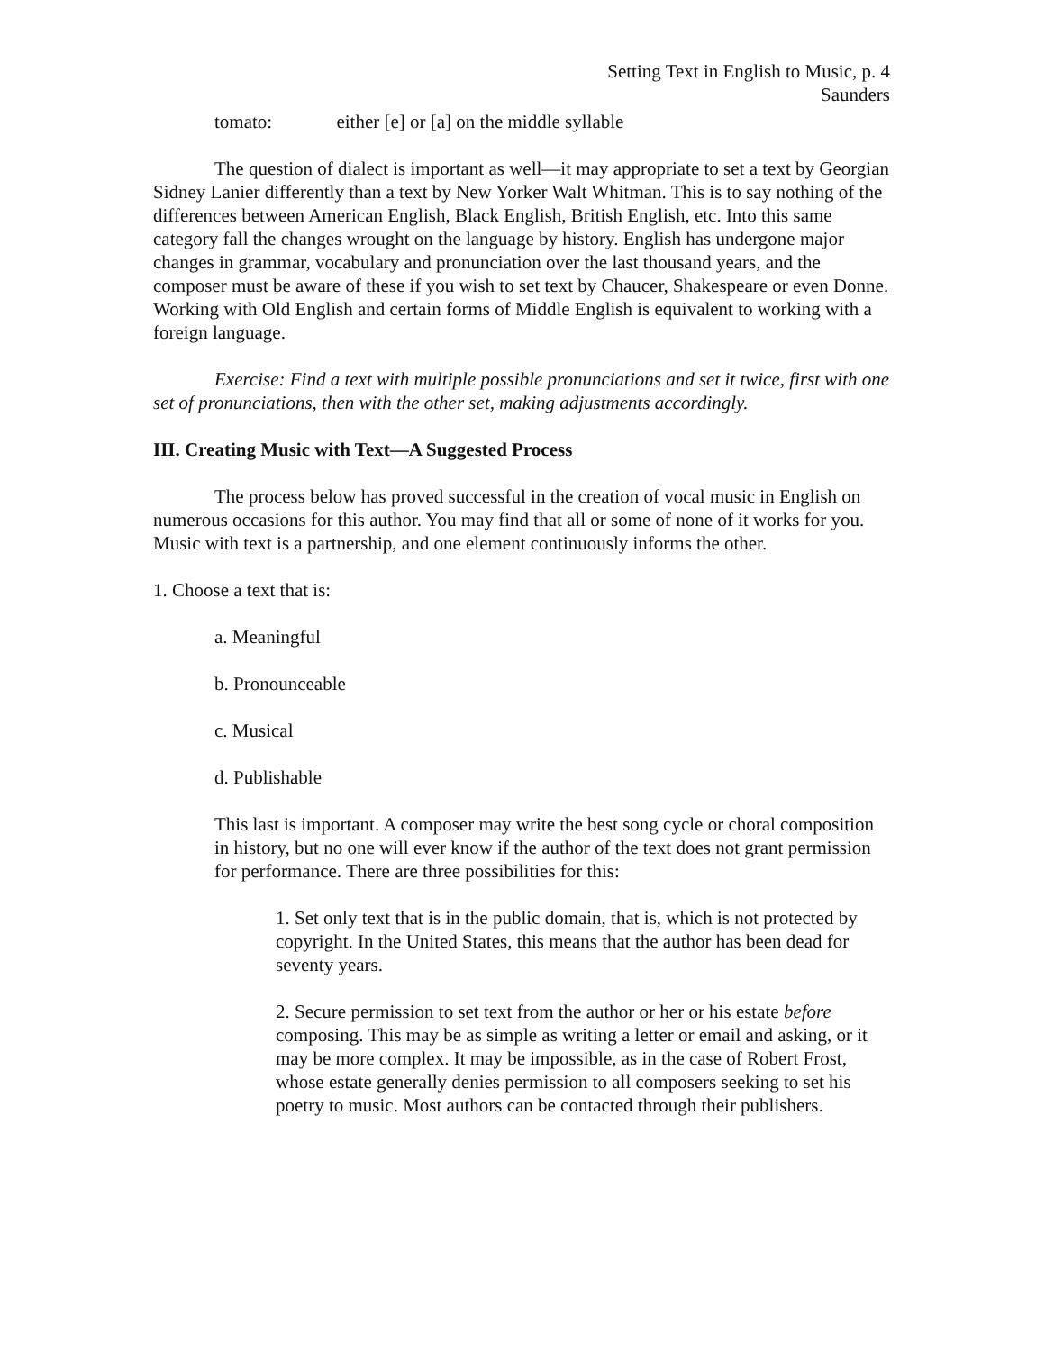Setting Text in English to Music, p. 4
Saunders
tomato: either [e] or [a] on the middle syllable
The question of dialect is important as well—it may appropriate to set a text by Georgian Sidney Lanier differently than a text by New Yorker Walt Whitman. This is to say nothing of the differences between American English, Black English, British English, etc. Into this same category fall the changes wrought on the language by history. English has undergone major changes in grammar, vocabulary and pronunciation over the last thousand years, and the composer must be aware of these if you wish to set text by Chaucer, Shakespeare or even Donne. Working with Old English and certain forms of Middle English is equivalent to working with a foreign language.
Exercise: Find a text with multiple possible pronunciations and set it twice, first with one set of pronunciations, then with the other set, making adjustments accordingly.
III. Creating Music with Text—A Suggested Process
The process below has proved successful in the creation of vocal music in English on numerous occasions for this author. You may find that all or some of none of it works for you. Music with text is a partnership, and one element continuously informs the other.
1. Choose a text that is:
a. Meaningful
b. Pronounceable
c. Musical
d. Publishable
This last is important. A composer may write the best song cycle or choral composition in history, but no one will ever know if the author of the text does not grant permission for performance. There are three possibilities for this:
1. Set only text that is in the public domain, that is, which is not protected by copyright. In the United States, this means that the author has been dead for seventy years.
2. Secure permission to set text from the author or her or his estate before composing. This may be as simple as writing a letter or email and asking, or it may be more complex. It may be impossible, as in the case of Robert Frost, whose estate generally denies permission to all composers seeking to set his poetry to music. Most authors can be contacted through their publishers.